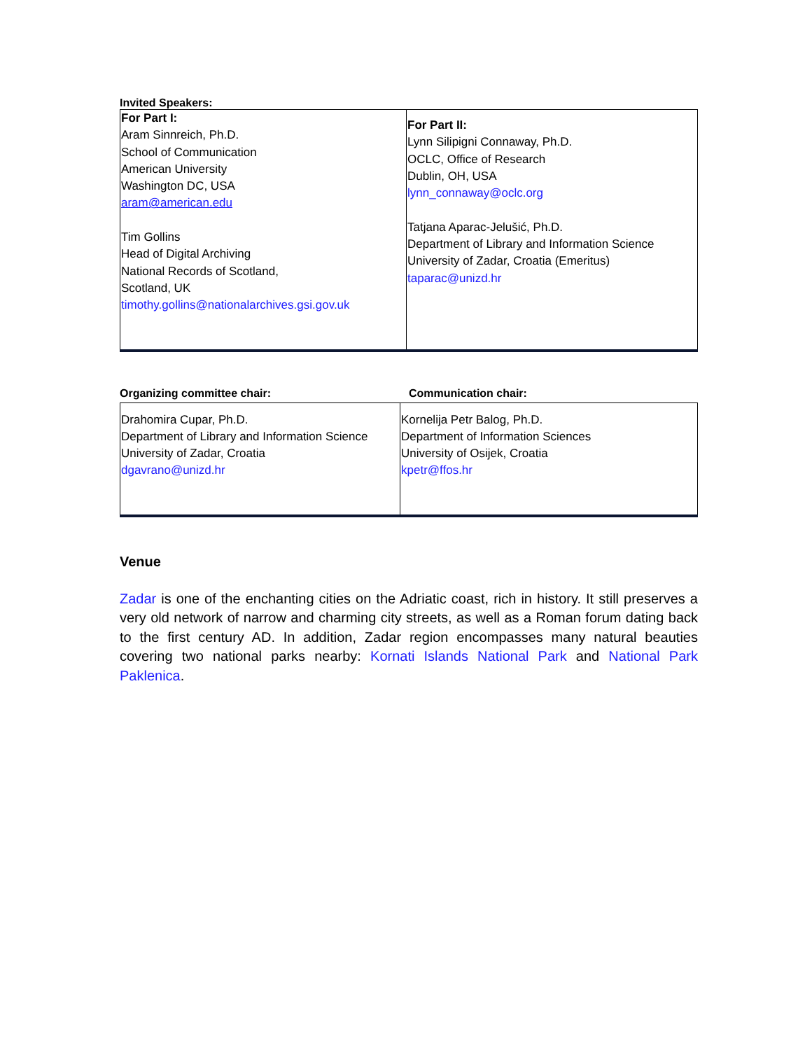Invited Speakers:
| For Part I: Aram Sinnreich, Ph.D. School of Communication American University Washington DC, USA aram@american.edu Tim Gollins Head of Digital Archiving National Records of Scotland, Scotland, UK timothy.gollins@nationalarchives.gsi.gov.uk | For Part II: Lynn Silipigni Connaway, Ph.D. OCLC, Office of Research Dublin, OH, USA lynn_connaway@oclc.org Tatjana Aparac-Jelušić, Ph.D. Department of Library and Information Science University of Zadar, Croatia (Emeritus) taparac@unizd.hr |
Organizing committee chair: Communication chair:
| Drahomira Cupar, Ph.D. Department of Library and Information Science University of Zadar, Croatia dgavrano@unizd.hr | Kornelija Petr Balog, Ph.D. Department of Information Sciences University of Osijek, Croatia kpetr@ffos.hr |
Venue
Zadar is one of the enchanting cities on the Adriatic coast, rich in history. It still preserves a very old network of narrow and charming city streets, as well as a Roman forum dating back to the first century AD. In addition, Zadar region encompasses many natural beauties covering two national parks nearby: Kornati Islands National Park and National Park Paklenica.